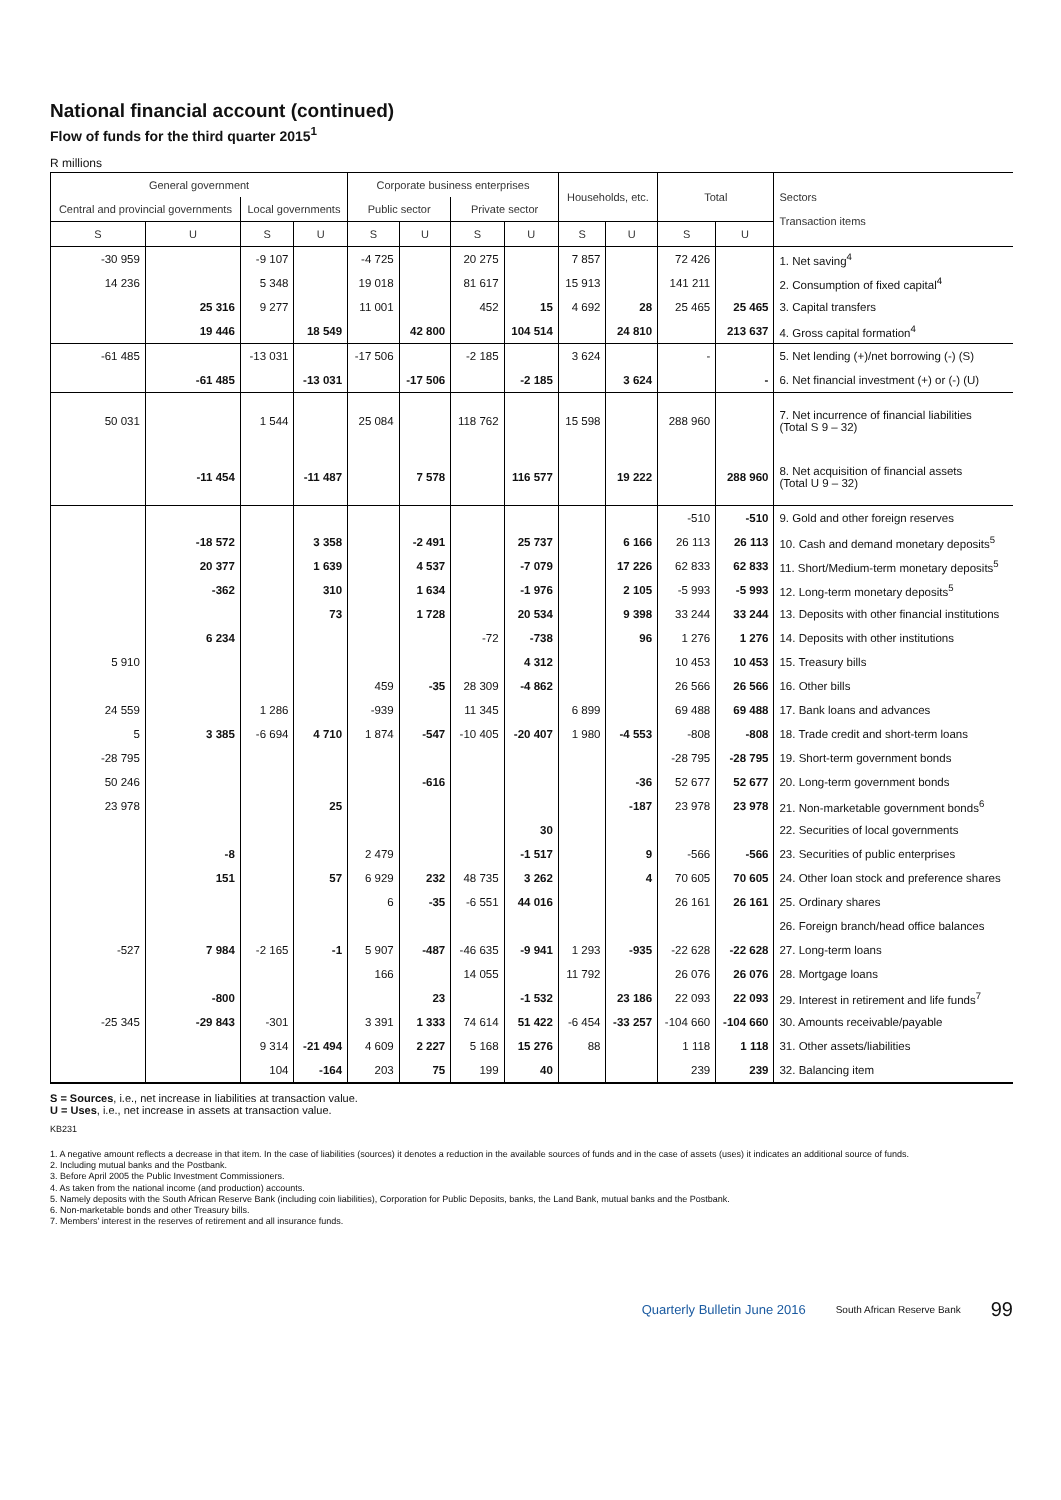National financial account (continued)
Flow of funds for the third quarter 2015<sup>1</sup>
R millions
| General government | | | | Corporate business enterprises | | | | Households, etc. | | Total | | Sectors Transaction items |
| --- | --- | --- | --- | --- | --- | --- | --- | --- | --- | --- | --- | --- |
| Central and provincial governments | | Local governments | | Public sector | | Private sector | | | | | | |
| S | U | S | U | S | U | S | U | S | U | S | U | |
| -30 959 | | -9 107 | | -4 725 | | 20 275 | | 7 857 | | 72 426 | | 1. Net saving<sup>4</sup> |
| 14 236 | | 5 348 | | 19 018 | | 81 617 | | 15 913 | | 141 211 | | 2. Consumption of fixed capital<sup>4</sup> |
| | 25 316 | 9 277 | | 11 001 | | 452 | 15 | 4 692 | 28 | 25 465 | 25 465 | 3. Capital transfers |
| | 19 446 | | 18 549 | | 42 800 | | 104 514 | | 24 810 | | 213 637 | 4. Gross capital formation<sup>4</sup> |
| -61 485 | | -13 031 | | -17 506 | | -2 185 | | 3 624 | | - | | 5. Net lending (+)/net borrowing (-) (S) |
| | -61 485 | | -13 031 | | -17 506 | | -2 185 | | 3 624 | | - | 6. Net financial investment (+) or (-) (U) |
| 50 031 | | 1 544 | | 25 084 | | 118 762 | | 15 598 | | 288 960 | | 7. Net incurrence of financial liabilities (Total S 9 – 32) |
| | -11 454 | | -11 487 | | 7 578 | | 116 577 | | 19 222 | | 288 960 | 8. Net acquisition of financial assets (Total U 9 – 32) |
| | | | | | | | | | | -510 | -510 | 9. Gold and other foreign reserves |
| | -18 572 | | 3 358 | | -2 491 | | 25 737 | | 6 166 | 26 113 | 26 113 | 10. Cash and demand monetary deposits<sup>5</sup> |
| | 20 377 | | 1 639 | | 4 537 | | -7 079 | | 17 226 | 62 833 | 62 833 | 11. Short/Medium-term monetary deposits<sup>5</sup> |
| | -362 | | 310 | | 1 634 | | -1 976 | | 2 105 | -5 993 | -5 993 | 12. Long-term monetary deposits<sup>5</sup> |
| | | | 73 | | 1 728 | | 20 534 | | 9 398 | 33 244 | 33 244 | 13. Deposits with other financial institutions |
| | 6 234 | | | | | -72 | -738 | | 96 | 1 276 | 1 276 | 14. Deposits with other institutions |
| 5 910 | | | | | | | 4 312 | | | 10 453 | 10 453 | 15. Treasury bills |
| | | | | 459 | -35 | 28 309 | -4 862 | | | 26 566 | 26 566 | 16. Other bills |
| 24 559 | | 1 286 | | -939 | | 11 345 | | 6 899 | | 69 488 | 69 488 | 17. Bank loans and advances |
| 5 | 3 385 | -6 694 | 4 710 | 1 874 | -547 | -10 405 | -20 407 | 1 980 | -4 553 | -808 | -808 | 18. Trade credit and short-term loans |
| -28 795 | | | | | | | | | | -28 795 | -28 795 | 19. Short-term government bonds |
| 50 246 | | | | | -616 | | | | -36 | 52 677 | 52 677 | 20. Long-term government bonds |
| 23 978 | | | 25 | | | | | | -187 | 23 978 | 23 978 | 21. Non-marketable government bonds<sup>6</sup> |
| | | | | | | | 30 | | | | | 22. Securities of local governments |
| | -8 | | | 2 479 | | | -1 517 | | 9 | -566 | -566 | 23. Securities of public enterprises |
| | 151 | | 57 | 6 929 | 232 | 48 735 | 3 262 | | 4 | 70 605 | 70 605 | 24. Other loan stock and preference shares |
| | | | | 6 | -35 | -6 551 | 44 016 | | | 26 161 | 26 161 | 25. Ordinary shares |
| | | | | | | | | | | | | 26. Foreign branch/head office balances |
| -527 | 7 984 | -2 165 | -1 | 5 907 | -487 | -46 635 | -9 941 | 1 293 | -935 | -22 628 | -22 628 | 27. Long-term loans |
| | | | | 166 | | 14 055 | | 11 792 | | 26 076 | 26 076 | 28. Mortgage loans |
| | -800 | | | | 23 | | -1 532 | | 23 186 | 22 093 | 22 093 | 29. Interest in retirement and life funds<sup>7</sup> |
| -25 345 | -29 843 | -301 | | 3 391 | 1 333 | 74 614 | 51 422 | -6 454 | -33 257 | -104 660 | -104 660 | 30. Amounts receivable/payable |
| | | 9 314 | -21 494 | 4 609 | 2 227 | 5 168 | 15 276 | 88 | | 1 118 | 1 118 | 31. Other assets/liabilities |
| | | 104 | -164 | 203 | 75 | 199 | 40 | | | 239 | 239 | 32. Balancing item |
S = Sources, i.e., net increase in liabilities at transaction value.
U = Uses, i.e., net increase in assets at transaction value.
KB231
1. A negative amount reflects a decrease in that item. In the case of liabilities (sources) it denotes a reduction in the available sources of funds and in the case of assets (uses) it indicates an additional source of funds.
2. Including mutual banks and the Postbank.
3. Before April 2005 the Public Investment Commissioners.
4. As taken from the national income (and production) accounts.
5. Namely deposits with the South African Reserve Bank (including coin liabilities), Corporation for Public Deposits, banks, the Land Bank, mutual banks and the Postbank.
6. Non-marketable bonds and other Treasury bills.
7. Members' interest in the reserves of retirement and all insurance funds.
Quarterly Bulletin June 2016 South African Reserve Bank 99